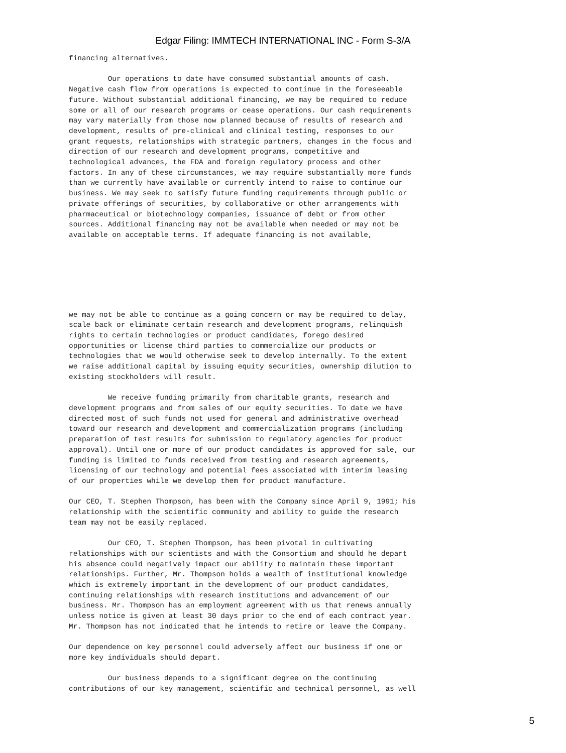Edgar Filing: IMMTECH INTERNATIONAL INC - Form S-3/A
financing alternatives.

         Our operations to date have consumed substantial amounts of cash.
Negative cash flow from operations is expected to continue in the foreseeable
future. Without substantial additional financing, we may be required to reduce
some or all of our research programs or cease operations. Our cash requirements
may vary materially from those now planned because of results of research and
development, results of pre-clinical and clinical testing, responses to our
grant requests, relationships with strategic partners, changes in the focus and
direction of our research and development programs, competitive and
technological advances, the FDA and foreign regulatory process and other
factors. In any of these circumstances, we may require substantially more funds
than we currently have available or currently intend to raise to continue our
business. We may seek to satisfy future funding requirements through public or
private offerings of securities, by collaborative or other arrangements with
pharmaceutical or biotechnology companies, issuance of debt or from other
sources. Additional financing may not be available when needed or may not be
available on acceptable terms. If adequate financing is not available,
we may not be able to continue as a going concern or may be required to delay,
scale back or eliminate certain research and development programs, relinquish
rights to certain technologies or product candidates, forego desired
opportunities or license third parties to commercialize our products or
technologies that we would otherwise seek to develop internally. To the extent
we raise additional capital by issuing equity securities, ownership dilution to
existing stockholders will result.

         We receive funding primarily from charitable grants, research and
development programs and from sales of our equity securities. To date we have
directed most of such funds not used for general and administrative overhead
toward our research and development and commercialization programs (including
preparation of test results for submission to regulatory agencies for product
approval). Until one or more of our product candidates is approved for sale, our
funding is limited to funds received from testing and research agreements,
licensing of our technology and potential fees associated with interim leasing
of our properties while we develop them for product manufacture.

Our CEO, T. Stephen Thompson, has been with the Company since April 9, 1991; his
relationship with the scientific community and ability to guide the research
team may not be easily replaced.

         Our CEO, T. Stephen Thompson, has been pivotal in cultivating
relationships with our scientists and with the Consortium and should he depart
his absence could negatively impact our ability to maintain these important
relationships. Further, Mr. Thompson holds a wealth of institutional knowledge
which is extremely important in the development of our product candidates,
continuing relationships with research institutions and advancement of our
business. Mr. Thompson has an employment agreement with us that renews annually
unless notice is given at least 30 days prior to the end of each contract year.
Mr. Thompson has not indicated that he intends to retire or leave the Company.

Our dependence on key personnel could adversely affect our business if one or
more key individuals should depart.

         Our business depends to a significant degree on the continuing
contributions of our key management, scientific and technical personnel, as well
5